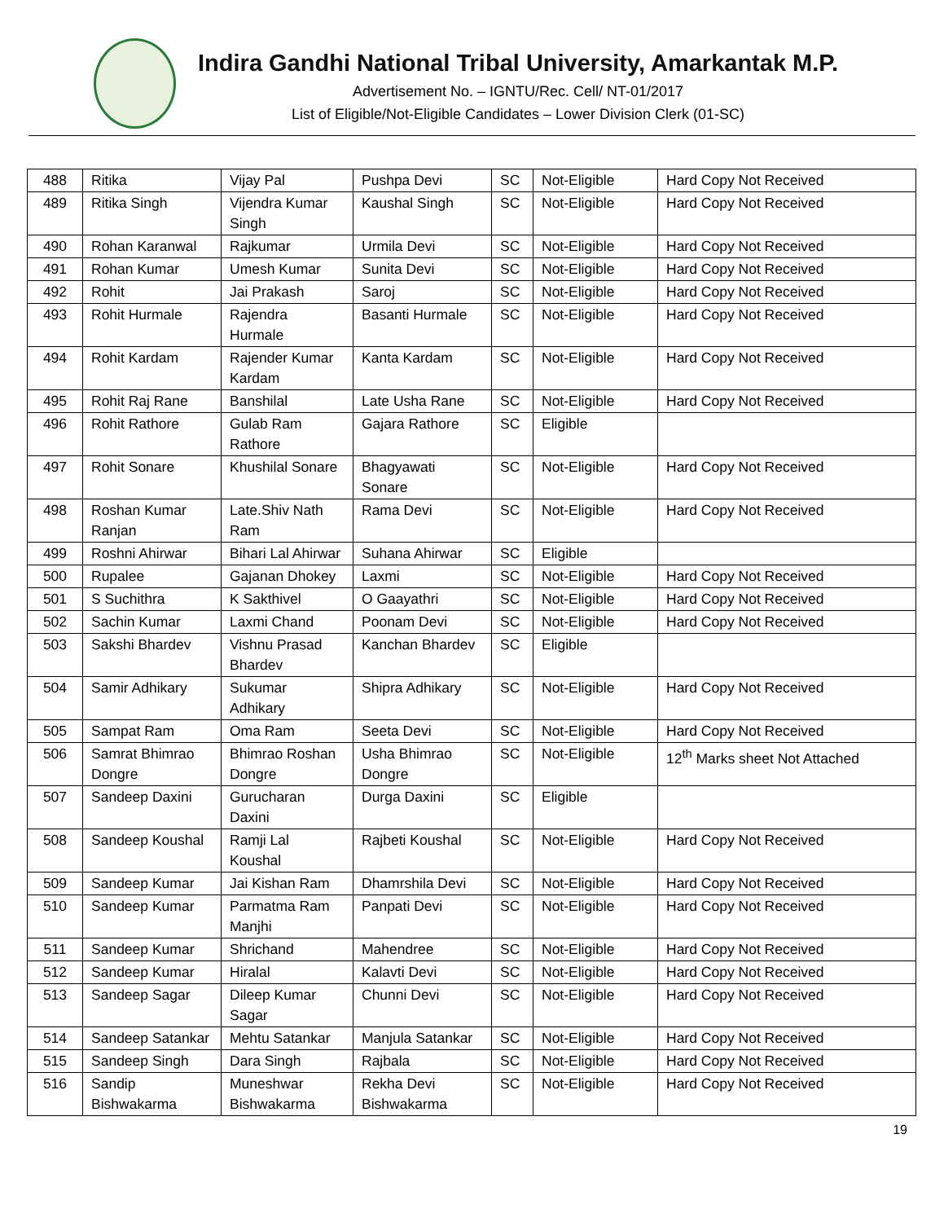Indira Gandhi National Tribal University, Amarkantak M.P.
Advertisement No. – IGNTU/Rec. Cell/ NT-01/2017
List of Eligible/Not-Eligible Candidates – Lower Division Clerk (01-SC)
| 488 | Ritika | Vijay Pal | Pushpa Devi | SC | Not-Eligible | Hard Copy Not Received |
| 489 | Ritika Singh | Vijendra Kumar Singh | Kaushal Singh | SC | Not-Eligible | Hard Copy Not Received |
| 490 | Rohan Karanwal | Rajkumar | Urmila Devi | SC | Not-Eligible | Hard Copy Not Received |
| 491 | Rohan Kumar | Umesh Kumar | Sunita Devi | SC | Not-Eligible | Hard Copy Not Received |
| 492 | Rohit | Jai Prakash | Saroj | SC | Not-Eligible | Hard Copy Not Received |
| 493 | Rohit Hurmale | Rajendra Hurmale | Basanti Hurmale | SC | Not-Eligible | Hard Copy Not Received |
| 494 | Rohit Kardam | Rajender Kumar Kardam | Kanta Kardam | SC | Not-Eligible | Hard Copy Not Received |
| 495 | Rohit Raj Rane | Banshilal | Late Usha Rane | SC | Not-Eligible | Hard Copy Not Received |
| 496 | Rohit Rathore | Gulab Ram Rathore | Gajara Rathore | SC | Eligible | |
| 497 | Rohit Sonare | Khushilal Sonare | Bhagyawati Sonare | SC | Not-Eligible | Hard Copy Not Received |
| 498 | Roshan Kumar Ranjan | Late.Shiv Nath Ram | Rama Devi | SC | Not-Eligible | Hard Copy Not Received |
| 499 | Roshni Ahirwar | Bihari Lal Ahirwar | Suhana Ahirwar | SC | Eligible | |
| 500 | Rupalee | Gajanan Dhokey | Laxmi | SC | Not-Eligible | Hard Copy Not Received |
| 501 | S Suchithra | K Sakthivel | O Gaayathri | SC | Not-Eligible | Hard Copy Not Received |
| 502 | Sachin Kumar | Laxmi Chand | Poonam Devi | SC | Not-Eligible | Hard Copy Not Received |
| 503 | Sakshi Bhardev | Vishnu Prasad Bhardev | Kanchan Bhardev | SC | Eligible | |
| 504 | Samir Adhikary | Sukumar Adhikary | Shipra Adhikary | SC | Not-Eligible | Hard Copy Not Received |
| 505 | Sampat Ram | Oma Ram | Seeta Devi | SC | Not-Eligible | Hard Copy Not Received |
| 506 | Samrat Bhimrao Dongre | Bhimrao Roshan Dongre | Usha Bhimrao Dongre | SC | Not-Eligible | 12<sup>th</sup> Marks sheet Not Attached |
| 507 | Sandeep Daxini | Gurucharan Daxini | Durga Daxini | SC | Eligible | |
| 508 | Sandeep Koushal | Ramji Lal Koushal | Rajbeti Koushal | SC | Not-Eligible | Hard Copy Not Received |
| 509 | Sandeep Kumar | Jai Kishan Ram | Dhamrshila Devi | SC | Not-Eligible | Hard Copy Not Received |
| 510 | Sandeep Kumar | Parmatma Ram Manjhi | Panpati Devi | SC | Not-Eligible | Hard Copy Not Received |
| 511 | Sandeep Kumar | Shrichand | Mahendree | SC | Not-Eligible | Hard Copy Not Received |
| 512 | Sandeep Kumar | Hiralal | Kalavti Devi | SC | Not-Eligible | Hard Copy Not Received |
| 513 | Sandeep Sagar | Dileep Kumar Sagar | Chunni Devi | SC | Not-Eligible | Hard Copy Not Received |
| 514 | Sandeep Satankar | Mehtu Satankar | Manjula Satankar | SC | Not-Eligible | Hard Copy Not Received |
| 515 | Sandeep Singh | Dara Singh | Rajbala | SC | Not-Eligible | Hard Copy Not Received |
| 516 | Sandip Bishwakarma | Muneshwar Bishwakarma | Rekha Devi Bishwakarma | SC | Not-Eligible | Hard Copy Not Received |
19